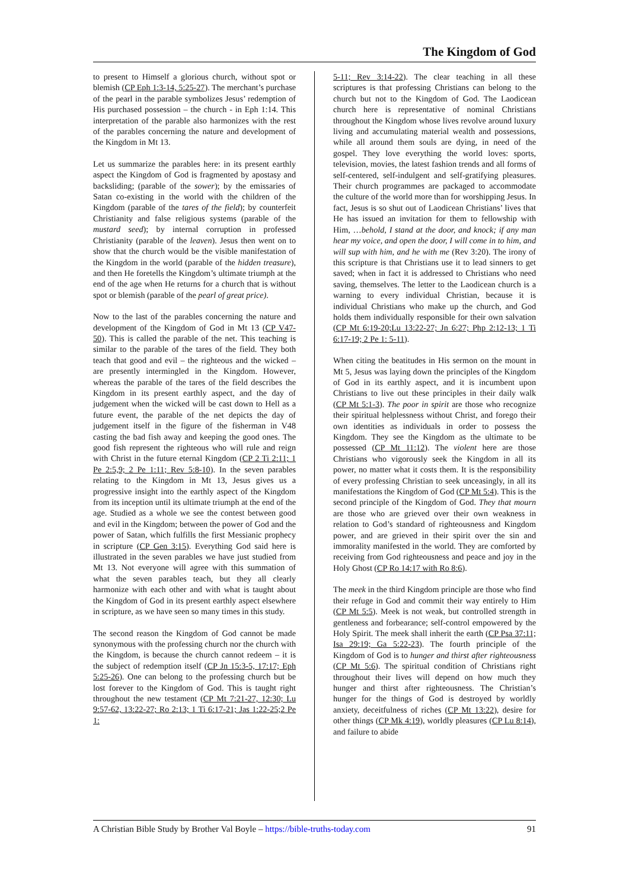The Kingdom of God
to present to Himself a glorious church, without spot or blemish (CP Eph 1:3-14, 5:25-27). The merchant’s purchase of the pearl in the parable symbolizes Jesus’ redemption of His purchased possession – the church - in Eph 1:14. This interpretation of the parable also harmonizes with the rest of the parables concerning the nature and development of the Kingdom in Mt 13.
Let us summarize the parables here: in its present earthly aspect the Kingdom of God is fragmented by apostasy and backsliding; (parable of the sower); by the emissaries of Satan co-existing in the world with the children of the Kingdom (parable of the tares of the field); by counterfeit Christianity and false religious systems (parable of the mustard seed); by internal corruption in professed Christianity (parable of the leaven). Jesus then went on to show that the church would be the visible manifestation of the Kingdom in the world (parable of the hidden treasure), and then He foretells the Kingdom’s ultimate triumph at the end of the age when He returns for a church that is without spot or blemish (parable of the pearl of great price).
Now to the last of the parables concerning the nature and development of the Kingdom of God in Mt 13 (CP V47-50). This is called the parable of the net. This teaching is similar to the parable of the tares of the field. They both teach that good and evil – the righteous and the wicked – are presently intermingled in the Kingdom. However, whereas the parable of the tares of the field describes the Kingdom in its present earthly aspect, and the day of judgement when the wicked will be cast down to Hell as a future event, the parable of the net depicts the day of judgement itself in the figure of the fisherman in V48 casting the bad fish away and keeping the good ones. The good fish represent the righteous who will rule and reign with Christ in the future eternal Kingdom (CP 2 Ti 2:11; 1 Pe 2:5,9; 2 Pe 1:11; Rev 5:8-10). In the seven parables relating to the Kingdom in Mt 13, Jesus gives us a progressive insight into the earthly aspect of the Kingdom from its inception until its ultimate triumph at the end of the age. Studied as a whole we see the contest between good and evil in the Kingdom; between the power of God and the power of Satan, which fulfills the first Messianic prophecy in scripture (CP Gen 3:15). Everything God said here is illustrated in the seven parables we have just studied from Mt 13. Not everyone will agree with this summation of what the seven parables teach, but they all clearly harmonize with each other and with what is taught about the Kingdom of God in its present earthly aspect elsewhere in scripture, as we have seen so many times in this study.
The second reason the Kingdom of God cannot be made synonymous with the professing church nor the church with the Kingdom, is because the church cannot redeem – it is the subject of redemption itself (CP Jn 15:3-5, 17:17; Eph 5:25-26). One can belong to the professing church but be lost forever to the Kingdom of God. This is taught right throughout the new testament (CP Mt 7:21-27, 12:30; Lu 9:57-62, 13:22-27; Ro 2:13; 1 Ti 6:17-21; Jas 1:22-25;2 Pe 1:
5-11; Rev 3:14-22). The clear teaching in all these scriptures is that professing Christians can belong to the church but not to the Kingdom of God. The Laodicean church here is representative of nominal Christians throughout the Kingdom whose lives revolve around luxury living and accumulating material wealth and possessions, while all around them souls are dying, in need of the gospel. They love everything the world loves: sports, television, movies, the latest fashion trends and all forms of self-centered, self-indulgent and self-gratifying pleasures. Their church programmes are packaged to accommodate the culture of the world more than for worshipping Jesus. In fact, Jesus is so shut out of Laodicean Christians’ lives that He has issued an invitation for them to fellowship with Him, …behold, I stand at the door, and knock; if any man hear my voice, and open the door, I will come in to him, and will sup with him, and he with me (Rev 3:20). The irony of this scripture is that Christians use it to lead sinners to get saved; when in fact it is addressed to Christians who need saving, themselves. The letter to the Laodicean church is a warning to every individual Christian, because it is individual Christians who make up the church, and God holds them individually responsible for their own salvation (CP Mt 6:19-20;Lu 13:22-27; Jn 6:27; Php 2:12-13; 1 Ti 6:17-19; 2 Pe 1: 5-11).
When citing the beatitudes in His sermon on the mount in Mt 5, Jesus was laying down the principles of the Kingdom of God in its earthly aspect, and it is incumbent upon Christians to live out these principles in their daily walk (CP Mt 5:1-3). The poor in spirit are those who recognize their spiritual helplessness without Christ, and forego their own identities as individuals in order to possess the Kingdom. They see the Kingdom as the ultimate to be possessed (CP Mt 11:12). The violent here are those Christians who vigorously seek the Kingdom in all its power, no matter what it costs them. It is the responsibility of every professing Christian to seek unceasingly, in all its manifestations the Kingdom of God (CP Mt 5:4). This is the second principle of the Kingdom of God. They that mourn are those who are grieved over their own weakness in relation to God’s standard of righteousness and Kingdom power, and are grieved in their spirit over the sin and immorality manifested in the world. They are comforted by receiving from God righteousness and peace and joy in the Holy Ghost (CP Ro 14:17 with Ro 8:6).
The meek in the third Kingdom principle are those who find their refuge in God and commit their way entirely to Him (CP Mt 5:5). Meek is not weak, but controlled strength in gentleness and forbearance; self-control empowered by the Holy Spirit. The meek shall inherit the earth (CP Psa 37:11; Isa 29:19; Ga 5:22-23). The fourth principle of the Kingdom of God is to hunger and thirst after righteousness (CP Mt 5:6). The spiritual condition of Christians right throughout their lives will depend on how much they hunger and thirst after righteousness. The Christian’s hunger for the things of God is destroyed by worldly anxiety, deceitfulness of riches (CP Mt 13:22), desire for other things (CP Mk 4:19), worldly pleasures (CP Lu 8:14), and failure to abide
A Christian Bible Study by Brother Val Boyle – https://bible-truths-today.com 91